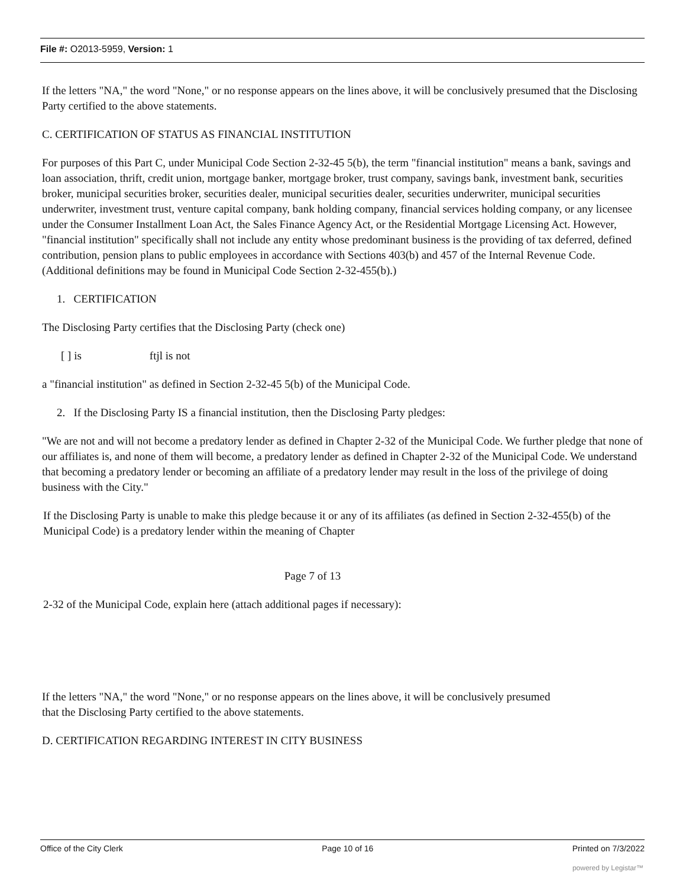File #: O2013-5959, Version: 1
If the letters "NA," the word "None," or no response appears on the lines above, it will be conclusively presumed that the Disclosing Party certified to the above statements.
C. CERTIFICATION OF STATUS AS FINANCIAL INSTITUTION
For purposes of this Part C, under Municipal Code Section 2-32-45 5(b), the term "financial institution" means a bank, savings and loan association, thrift, credit union, mortgage banker, mortgage broker, trust company, savings bank, investment bank, securities broker, municipal securities broker, securities dealer, municipal securities dealer, securities underwriter, municipal securities underwriter, investment trust, venture capital company, bank holding company, financial services holding company, or any licensee under the Consumer Installment Loan Act, the Sales Finance Agency Act, or the Residential Mortgage Licensing Act. However, "financial institution" specifically shall not include any entity whose predominant business is the providing of tax deferred, defined contribution, pension plans to public employees in accordance with Sections 403(b) and 457 of the Internal Revenue Code. (Additional definitions may be found in Municipal Code Section 2-32-455(b).)
1. CERTIFICATION
The Disclosing Party certifies that the Disclosing Party (check one)
[ ] is ftjl is not
a "financial institution" as defined in Section 2-32-45 5(b) of the Municipal Code.
2. If the Disclosing Party IS a financial institution, then the Disclosing Party pledges:
"We are not and will not become a predatory lender as defined in Chapter 2-32 of the Municipal Code. We further pledge that none of our affiliates is, and none of them will become, a predatory lender as defined in Chapter 2-32 of the Municipal Code. We understand that becoming a predatory lender or becoming an affiliate of a predatory lender may result in the loss of the privilege of doing business with the City."
If the Disclosing Party is unable to make this pledge because it or any of its affiliates (as defined in Section 2-32-455(b) of the Municipal Code) is a predatory lender within the meaning of Chapter
Page 7 of 13
2-32 of the Municipal Code, explain here (attach additional pages if necessary):
If the letters "NA," the word "None," or no response appears on the lines above, it will be conclusively presumed that the Disclosing Party certified to the above statements.
D. CERTIFICATION REGARDING INTEREST IN CITY BUSINESS
Office of the City Clerk Page 10 of 16 Printed on 7/3/2022
powered by Legistar™